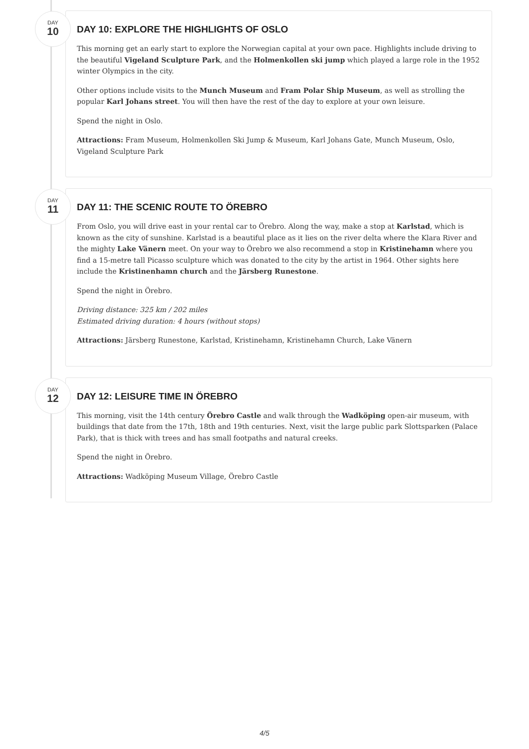DAY
10
DAY 10: EXPLORE THE HIGHLIGHTS OF OSLO
This morning get an early start to explore the Norwegian capital at your own pace. Highlights include driving to the beautiful Vigeland Sculpture Park, and the Holmenkollen ski jump which played a large role in the 1952 winter Olympics in the city.
Other options include visits to the Munch Museum and Fram Polar Ship Museum, as well as strolling the popular Karl Johans street. You will then have the rest of the day to explore at your own leisure.
Spend the night in Oslo.
Attractions: Fram Museum, Holmenkollen Ski Jump & Museum, Karl Johans Gate, Munch Museum, Oslo, Vigeland Sculpture Park
DAY
11
DAY 11: THE SCENIC ROUTE TO ÖREBRO
From Oslo, you will drive east in your rental car to Örebro. Along the way, make a stop at Karlstad, which is known as the city of sunshine. Karlstad is a beautiful place as it lies on the river delta where the Klara River and the mighty Lake Vänern meet. On your way to Örebro we also recommend a stop in Kristinehamn where you find a 15-metre tall Picasso sculpture which was donated to the city by the artist in 1964. Other sights here include the Kristinenhamn church and the Järsberg Runestone.
Spend the night in Örebro.
Driving distance: 325 km / 202 miles
Estimated driving duration: 4 hours (without stops)
Attractions: Järsberg Runestone, Karlstad, Kristinehamn, Kristinehamn Church, Lake Vänern
DAY
12
DAY 12: LEISURE TIME IN ÖREBRO
This morning, visit the 14th century Örebro Castle and walk through the Wadköping open-air museum, with buildings that date from the 17th, 18th and 19th centuries. Next, visit the large public park Slottsparken (Palace Park), that is thick with trees and has small footpaths and natural creeks.
Spend the night in Örebro.
Attractions: Wadköping Museum Village, Örebro Castle
4/5